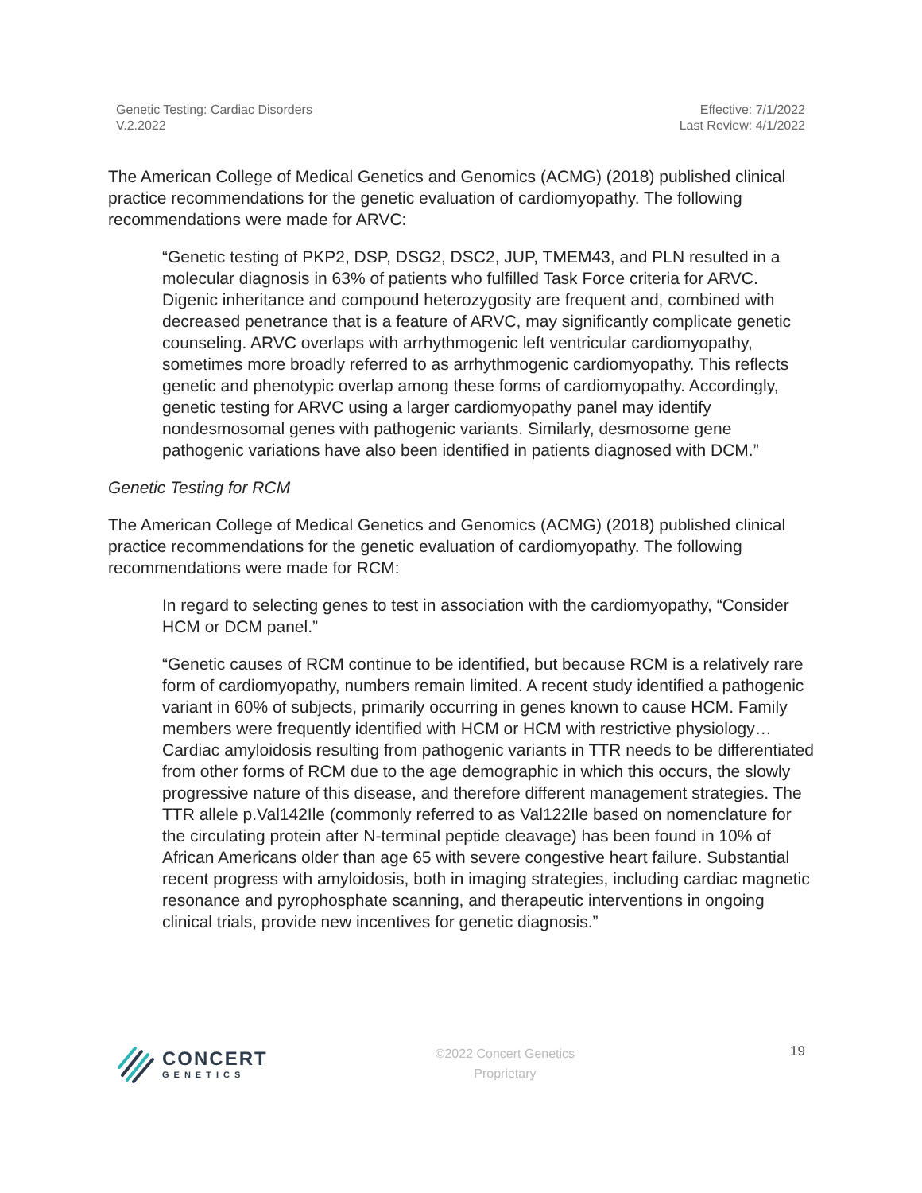Genetic Testing: Cardiac Disorders
V.2.2022
Effective: 7/1/2022
Last Review: 4/1/2022
The American College of Medical Genetics and Genomics (ACMG) (2018) published clinical practice recommendations for the genetic evaluation of cardiomyopathy. The following recommendations were made for ARVC:
“Genetic testing of PKP2, DSP, DSG2, DSC2, JUP, TMEM43, and PLN resulted in a molecular diagnosis in 63% of patients who fulfilled Task Force criteria for ARVC. Digenic inheritance and compound heterozygosity are frequent and, combined with decreased penetrance that is a feature of ARVC, may significantly complicate genetic counseling. ARVC overlaps with arrhythmogenic left ventricular cardiomyopathy, sometimes more broadly referred to as arrhythmogenic cardiomyopathy. This reflects genetic and phenotypic overlap among these forms of cardiomyopathy. Accordingly, genetic testing for ARVC using a larger cardiomyopathy panel may identify nondesmosomal genes with pathogenic variants. Similarly, desmosome gene pathogenic variations have also been identified in patients diagnosed with DCM.”
Genetic Testing for RCM
The American College of Medical Genetics and Genomics (ACMG) (2018) published clinical practice recommendations for the genetic evaluation of cardiomyopathy. The following recommendations were made for RCM:
In regard to selecting genes to test in association with the cardiomyopathy, “Consider HCM or DCM panel.”
“Genetic causes of RCM continue to be identified, but because RCM is a relatively rare form of cardiomyopathy, numbers remain limited. A recent study identified a pathogenic variant in 60% of subjects, primarily occurring in genes known to cause HCM. Family members were frequently identified with HCM or HCM with restrictive physiology… Cardiac amyloidosis resulting from pathogenic variants in TTR needs to be differentiated from other forms of RCM due to the age demographic in which this occurs, the slowly progressive nature of this disease, and therefore different management strategies. The TTR allele p.Val142Ile (commonly referred to as Val122Ile based on nomenclature for the circulating protein after N-terminal peptide cleavage) has been found in 10% of African Americans older than age 65 with severe congestive heart failure. Substantial recent progress with amyloidosis, both in imaging strategies, including cardiac magnetic resonance and pyrophosphate scanning, and therapeutic interventions in ongoing clinical trials, provide new incentives for genetic diagnosis.”
CONCERT
GENETICS
©2022 Concert Genetics
Proprietary
19